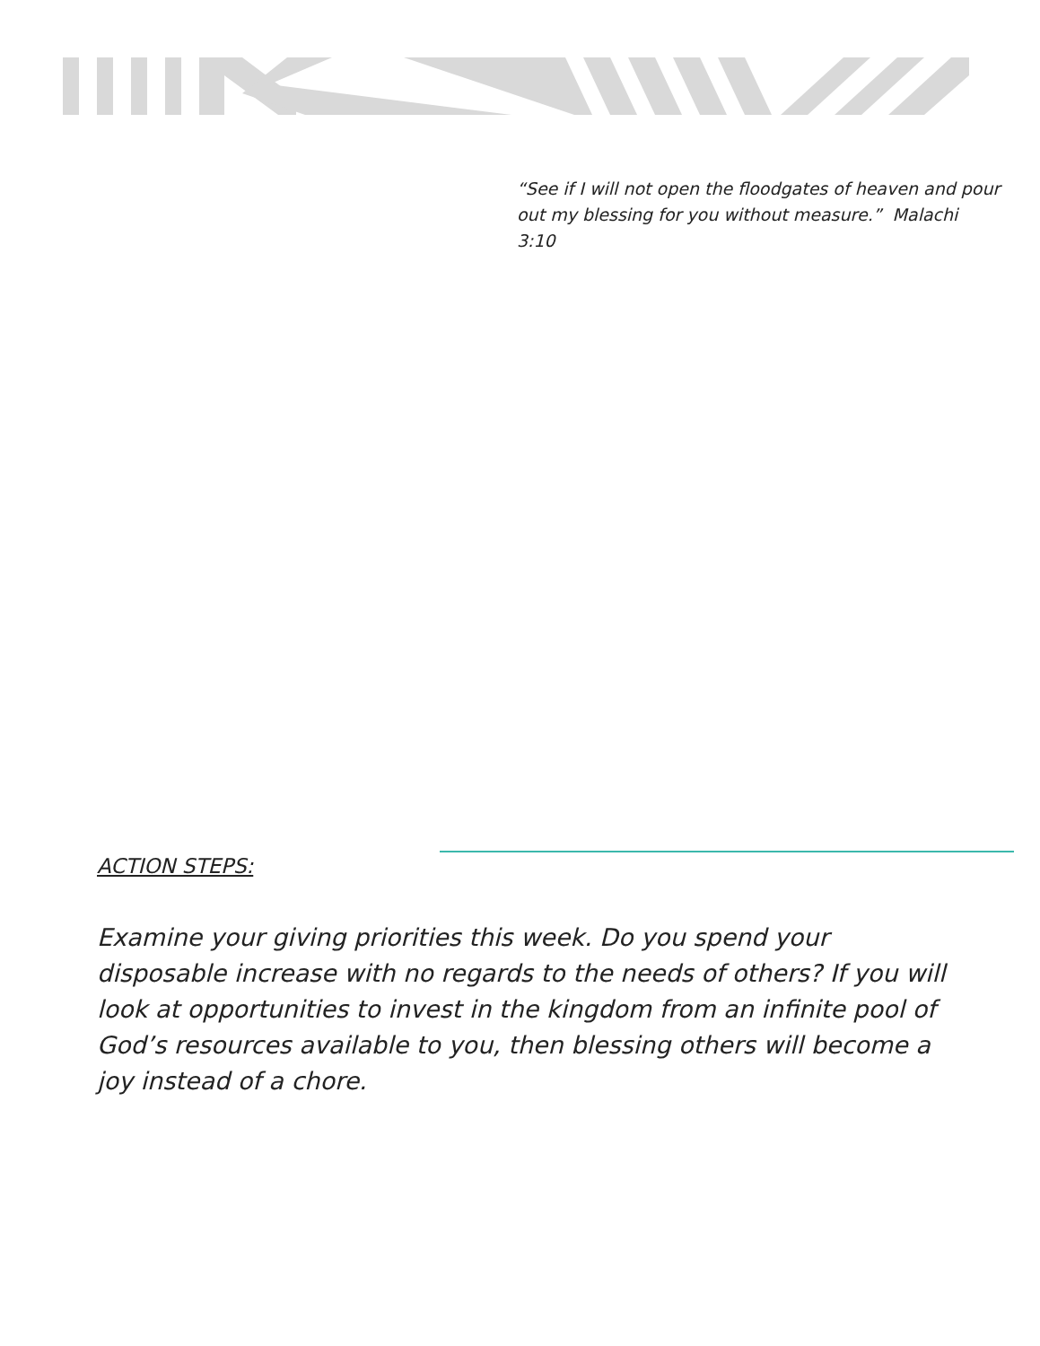“See if I will not open the floodgates of heaven and pour out my blessing for you without measure.” Malachi 3:10
ACTION STEPS:
Examine your giving priorities this week. Do you spend your disposable increase with no regards to the needs of others? If you will look at opportunities to invest in the kingdom from an infinite pool of God’s resources available to you, then blessing others will become a joy instead of a chore.